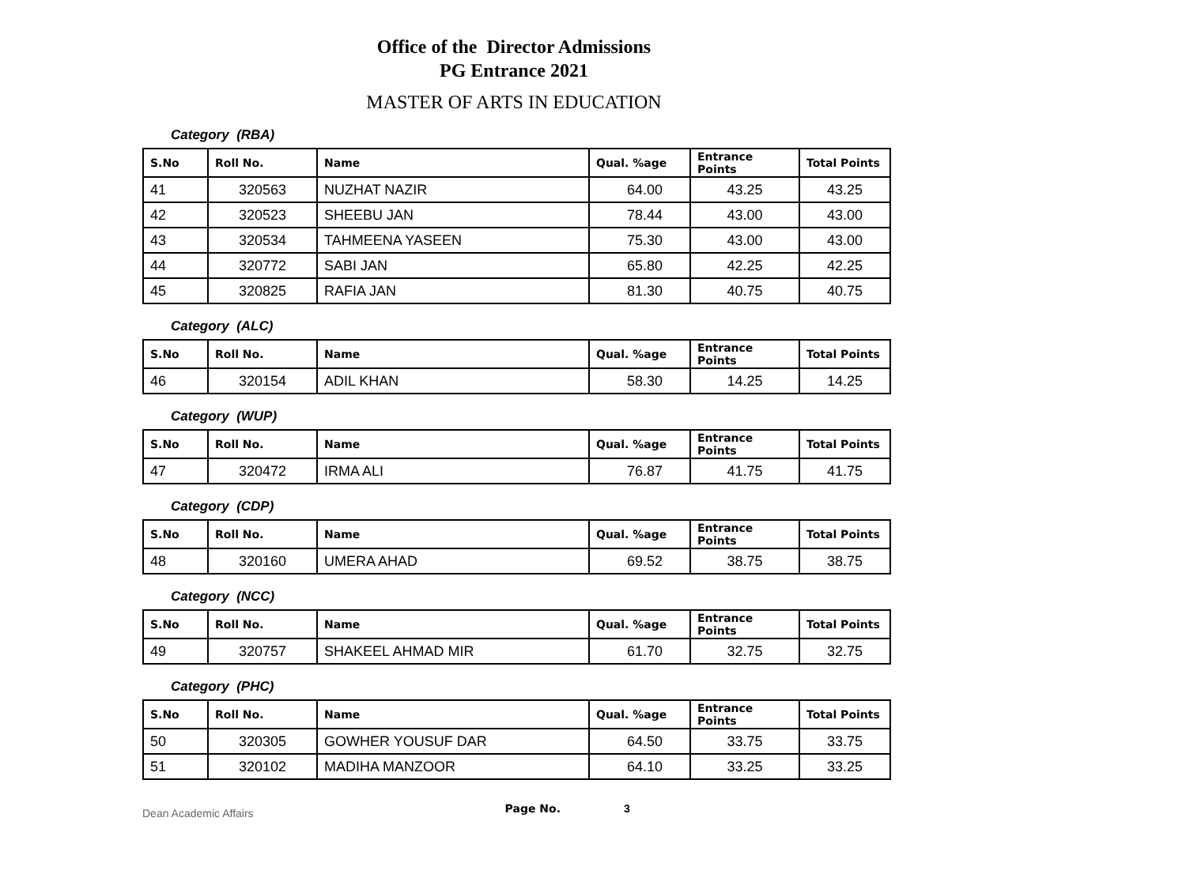Office of the Director Admissions
PG Entrance 2021
MASTER OF ARTS IN EDUCATION
Category (RBA)
| S.No | Roll No. | Name | Qual. %age | Entrance Points | Total Points |
| --- | --- | --- | --- | --- | --- |
| 41 | 320563 | NUZHAT NAZIR | 64.00 | 43.25 | 43.25 |
| 42 | 320523 | SHEEBU JAN | 78.44 | 43.00 | 43.00 |
| 43 | 320534 | TAHMEENA YASEEN | 75.30 | 43.00 | 43.00 |
| 44 | 320772 | SABI JAN | 65.80 | 42.25 | 42.25 |
| 45 | 320825 | RAFIA JAN | 81.30 | 40.75 | 40.75 |
Category (ALC)
| S.No | Roll No. | Name | Qual. %age | Entrance Points | Total Points |
| --- | --- | --- | --- | --- | --- |
| 46 | 320154 | ADIL KHAN | 58.30 | 14.25 | 14.25 |
Category (WUP)
| S.No | Roll No. | Name | Qual. %age | Entrance Points | Total Points |
| --- | --- | --- | --- | --- | --- |
| 47 | 320472 | IRMA ALI | 76.87 | 41.75 | 41.75 |
Category (CDP)
| S.No | Roll No. | Name | Qual. %age | Entrance Points | Total Points |
| --- | --- | --- | --- | --- | --- |
| 48 | 320160 | UMERA AHAD | 69.52 | 38.75 | 38.75 |
Category (NCC)
| S.No | Roll No. | Name | Qual. %age | Entrance Points | Total Points |
| --- | --- | --- | --- | --- | --- |
| 49 | 320757 | SHAKEEL AHMAD MIR | 61.70 | 32.75 | 32.75 |
Category (PHC)
| S.No | Roll No. | Name | Qual. %age | Entrance Points | Total Points |
| --- | --- | --- | --- | --- | --- |
| 50 | 320305 | GOWHER YOUSUF DAR | 64.50 | 33.75 | 33.75 |
| 51 | 320102 | MADIHA MANZOOR | 64.10 | 33.25 | 33.25 |
Dean Academic Affairs Page No. 3